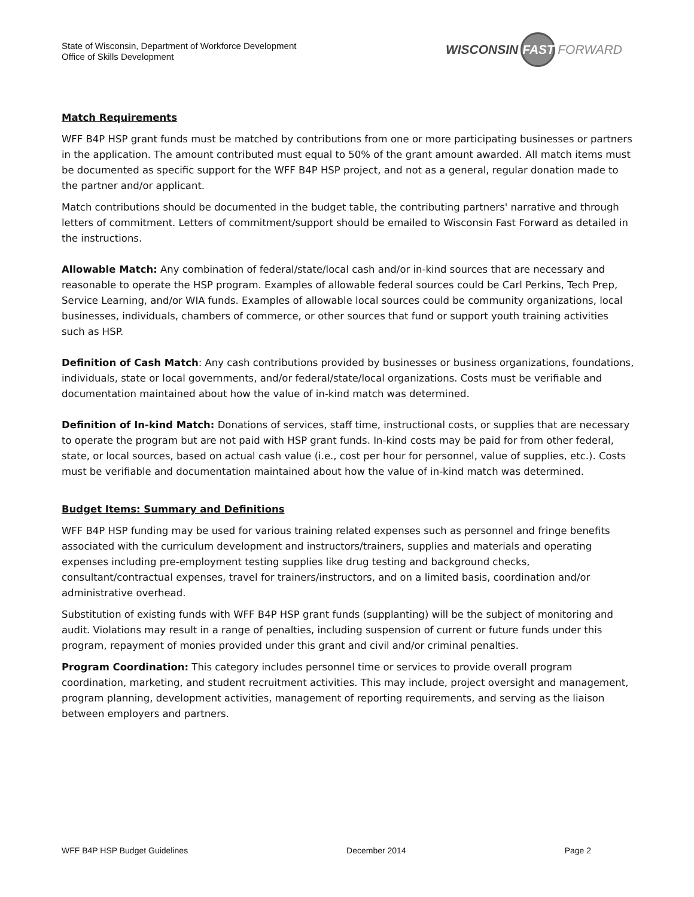State of Wisconsin, Department of Workforce Development
Office of Skills Development
WISCONSIN FAST FORWARD
Match Requirements
WFF B4P HSP grant funds must be matched by contributions from one or more participating businesses or partners in the application. The amount contributed must equal to 50% of the grant amount awarded. All match items must be documented as specific support for the WFF B4P HSP project, and not as a general, regular donation made to the partner and/or applicant.
Match contributions should be documented in the budget table, the contributing partners' narrative and through letters of commitment. Letters of commitment/support should be emailed to Wisconsin Fast Forward as detailed in the instructions.
Allowable Match: Any combination of federal/state/local cash and/or in-kind sources that are necessary and reasonable to operate the HSP program. Examples of allowable federal sources could be Carl Perkins, Tech Prep, Service Learning, and/or WIA funds. Examples of allowable local sources could be community organizations, local businesses, individuals, chambers of commerce, or other sources that fund or support youth training activities such as HSP.
Definition of Cash Match: Any cash contributions provided by businesses or business organizations, foundations, individuals, state or local governments, and/or federal/state/local organizations. Costs must be verifiable and documentation maintained about how the value of in-kind match was determined.
Definition of In-kind Match: Donations of services, staff time, instructional costs, or supplies that are necessary to operate the program but are not paid with HSP grant funds. In-kind costs may be paid for from other federal, state, or local sources, based on actual cash value (i.e., cost per hour for personnel, value of supplies, etc.). Costs must be verifiable and documentation maintained about how the value of in-kind match was determined.
Budget Items: Summary and Definitions
WFF B4P HSP funding may be used for various training related expenses such as personnel and fringe benefits associated with the curriculum development and instructors/trainers, supplies and materials and operating expenses including pre-employment testing supplies like drug testing and background checks, consultant/contractual expenses, travel for trainers/instructors, and on a limited basis, coordination and/or administrative overhead.
Substitution of existing funds with WFF B4P HSP grant funds (supplanting) will be the subject of monitoring and audit. Violations may result in a range of penalties, including suspension of current or future funds under this program, repayment of monies provided under this grant and civil and/or criminal penalties.
Program Coordination: This category includes personnel time or services to provide overall program coordination, marketing, and student recruitment activities. This may include, project oversight and management, program planning, development activities, management of reporting requirements, and serving as the liaison between employers and partners.
WFF B4P HSP Budget Guidelines December 2014 Page 2